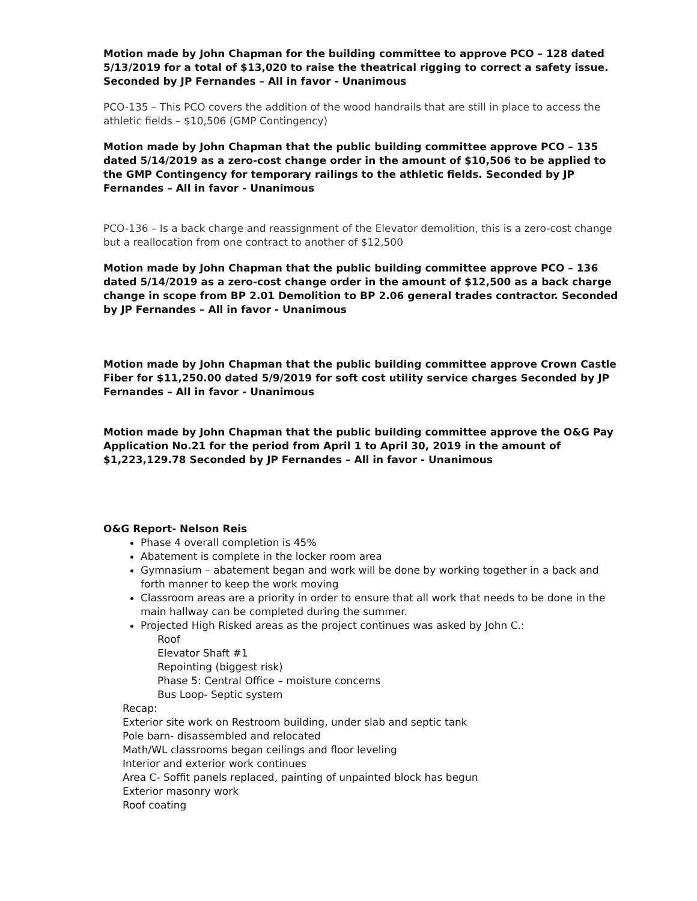Motion made by John Chapman for the building committee to approve PCO – 128 dated 5/13/2019 for a total of $13,020 to raise the theatrical rigging to correct a safety issue. Seconded by JP Fernandes – All in favor - Unanimous
PCO-135 – This PCO covers the addition of the wood handrails that are still in place to access the athletic fields – $10,506 (GMP Contingency)
Motion made by John Chapman that the public building committee approve PCO – 135 dated 5/14/2019 as a zero-cost change order in the amount of $10,506 to be applied to the GMP Contingency for temporary railings to the athletic fields. Seconded by JP Fernandes – All in favor - Unanimous
PCO-136 – Is a back charge and reassignment of the Elevator demolition, this is a zero-cost change but a reallocation from one contract to another of $12,500
Motion made by John Chapman that the public building committee approve PCO – 136 dated 5/14/2019 as a zero-cost change order in the amount of $12,500 as a back charge change in scope from BP 2.01 Demolition to BP 2.06 general trades contractor. Seconded by JP Fernandes – All in favor - Unanimous
Motion made by John Chapman that the public building committee approve Crown Castle Fiber for $11,250.00 dated 5/9/2019 for soft cost utility service charges Seconded by JP Fernandes – All in favor - Unanimous
Motion made by John Chapman that the public building committee approve the O&G Pay Application No.21 for the period from April 1 to April 30, 2019 in the amount of $1,223,129.78 Seconded by JP Fernandes – All in favor - Unanimous
O&G Report- Nelson Reis
Phase 4 overall completion is 45%
Abatement is complete in the locker room area
Gymnasium – abatement began and work will be done by working together in a back and forth manner to keep the work moving
Classroom areas are a priority in order to ensure that all work that needs to be done in the main hallway can be completed during the summer.
Projected High Risked areas as the project continues was asked by John C.:
Roof
Elevator Shaft #1
Repointing (biggest risk)
Phase 5: Central Office – moisture concerns
Bus Loop- Septic system
Recap:
Exterior site work on Restroom building, under slab and septic tank
Pole barn- disassembled and relocated
Math/WL classrooms began ceilings and floor leveling
Interior and exterior work continues
Area C- Soffit panels replaced, painting of unpainted block has begun
Exterior masonry work
Roof coating